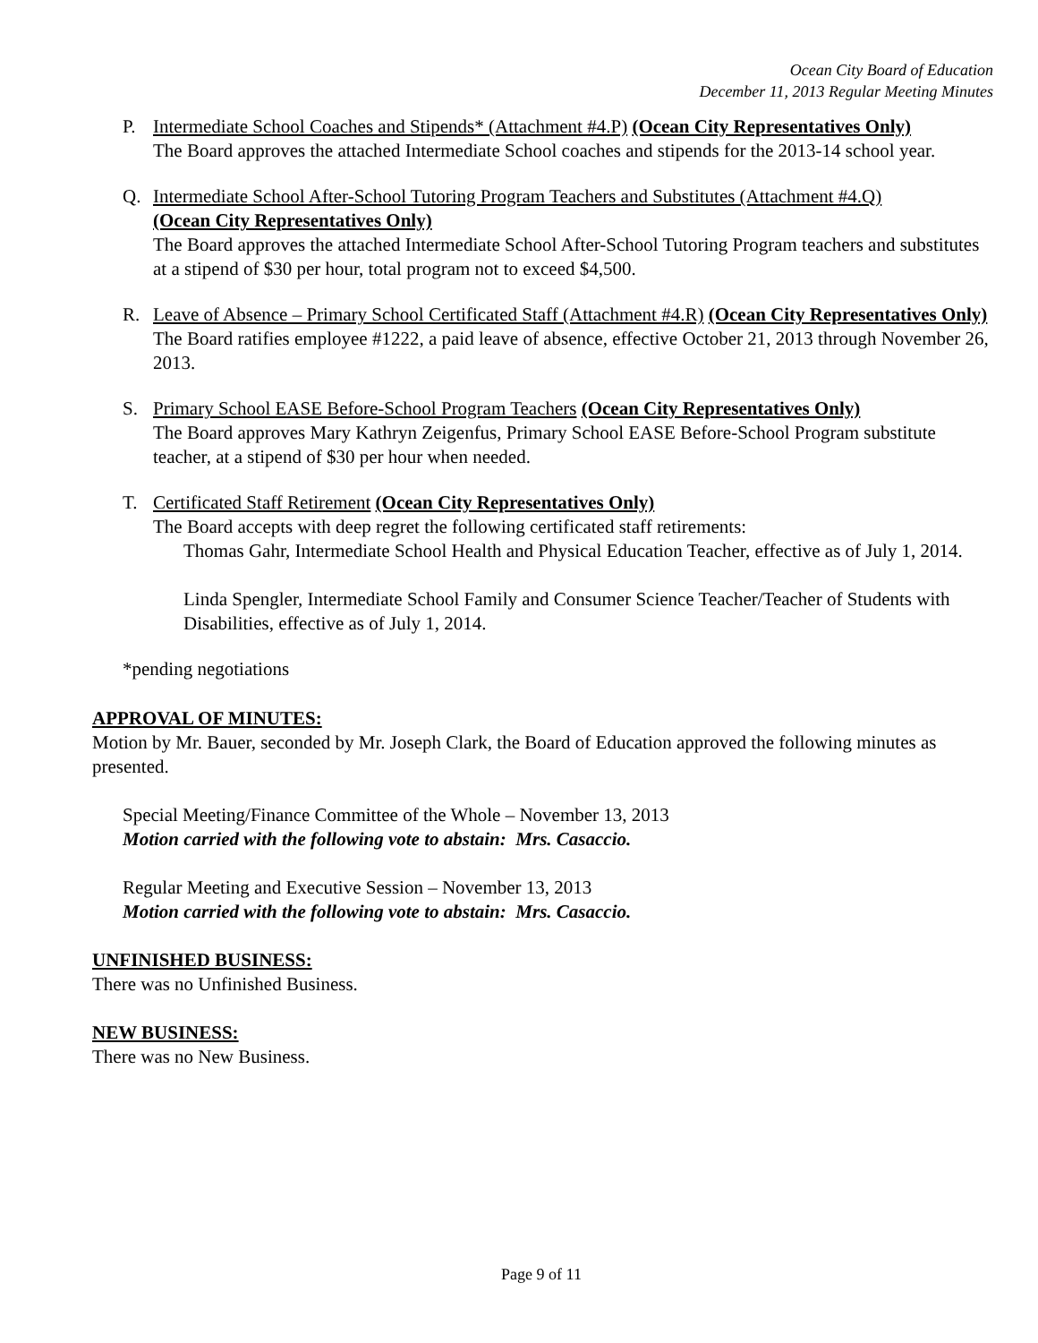Ocean City Board of Education
December 11, 2013 Regular Meeting Minutes
P. Intermediate School Coaches and Stipends* (Attachment #4.P) (Ocean City Representatives Only)
The Board approves the attached Intermediate School coaches and stipends for the 2013-14 school year.
Q. Intermediate School After-School Tutoring Program Teachers and Substitutes (Attachment #4.Q)
(Ocean City Representatives Only)
The Board approves the attached Intermediate School After-School Tutoring Program teachers and substitutes at a stipend of $30 per hour, total program not to exceed $4,500.
R. Leave of Absence – Primary School Certificated Staff (Attachment #4.R) (Ocean City Representatives Only)
The Board ratifies employee #1222, a paid leave of absence, effective October 21, 2013 through November 26, 2013.
S. Primary School EASE Before-School Program Teachers (Ocean City Representatives Only)
The Board approves Mary Kathryn Zeigenfus, Primary School EASE Before-School Program substitute teacher, at a stipend of $30 per hour when needed.
T. Certificated Staff Retirement (Ocean City Representatives Only)
The Board accepts with deep regret the following certificated staff retirements:
Thomas Gahr, Intermediate School Health and Physical Education Teacher, effective as of July 1, 2014.
Linda Spengler, Intermediate School Family and Consumer Science Teacher/Teacher of Students with Disabilities, effective as of July 1, 2014.
*pending negotiations
APPROVAL OF MINUTES:
Motion by Mr. Bauer, seconded by Mr. Joseph Clark, the Board of Education approved the following minutes as presented.
Special Meeting/Finance Committee of the Whole – November 13, 2013
Motion carried with the following vote to abstain: Mrs. Casaccio.
Regular Meeting and Executive Session – November 13, 2013
Motion carried with the following vote to abstain: Mrs. Casaccio.
UNFINISHED BUSINESS:
There was no Unfinished Business.
NEW BUSINESS:
There was no New Business.
Page 9 of 11